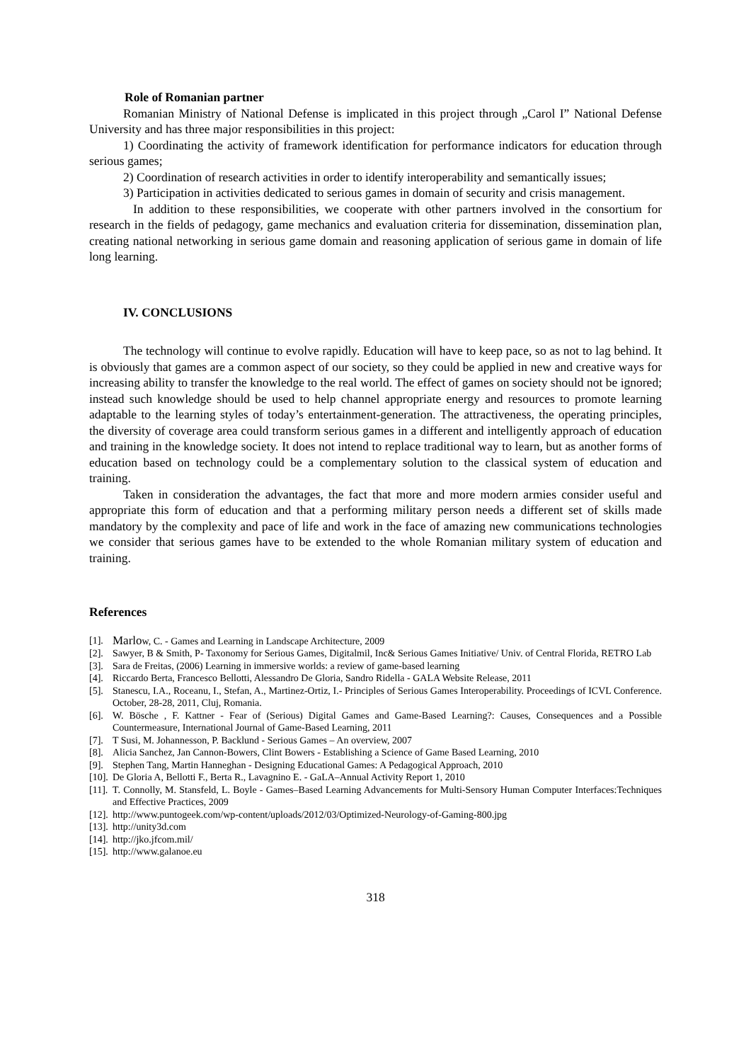Role of Romanian partner
Romanian Ministry of National Defense is implicated in this project through „Carol I” National Defense University and has three major responsibilities in this project:
1) Coordinating the activity of framework identification for performance indicators for education through serious games;
2) Coordination of research activities in order to identify interoperability and semantically issues;
3) Participation in activities dedicated to serious games in domain of security and crisis management.
In addition to these responsibilities, we cooperate with other partners involved in the consortium for research in the fields of pedagogy, game mechanics and evaluation criteria for dissemination, dissemination plan, creating national networking in serious game domain and reasoning application of serious game in domain of life long learning.
IV. CONCLUSIONS
The technology will continue to evolve rapidly. Education will have to keep pace, so as not to lag behind. It is obviously that games are a common aspect of our society, so they could be applied in new and creative ways for increasing ability to transfer the knowledge to the real world. The effect of games on society should not be ignored; instead such knowledge should be used to help channel appropriate energy and resources to promote learning adaptable to the learning styles of today’s entertainment-generation. The attractiveness, the operating principles, the diversity of coverage area could transform serious games in a different and intelligently approach of education and training in the knowledge society. It does not intend to replace traditional way to learn, but as another forms of education based on technology could be a complementary solution to the classical system of education and training.
Taken in consideration the advantages, the fact that more and more modern armies consider useful and appropriate this form of education and that a performing military person needs a different set of skills made mandatory by the complexity and pace of life and work in the face of amazing new communications technologies we consider that serious games have to be extended to the whole Romanian military system of education and training.
References
[1]. Marlow, C. - Games and Learning in Landscape Architecture, 2009
[2]. Sawyer, B & Smith, P- Taxonomy for Serious Games, Digitalmil, Inc& Serious Games Initiative/ Univ. of Central Florida, RETRO Lab
[3]. Sara de Freitas, (2006) Learning in immersive worlds: a review of game-based learning
[4]. Riccardo Berta, Francesco Bellotti, Alessandro De Gloria, Sandro Ridella - GALA Website Release, 2011
[5]. Stanescu, I.A., Roceanu, I., Stefan, A., Martinez-Ortiz, I.- Principles of Serious Games Interoperability. Proceedings of ICVL Conference. October, 28-28, 2011, Cluj, Romania.
[6]. W. Bösche , F. Kattner - Fear of (Serious) Digital Games and Game-Based Learning?: Causes, Consequences and a Possible Countermeasure, International Journal of Game-Based Learning, 2011
[7]. T Susi, M. Johannesson, P. Backlund - Serious Games – An overview, 2007
[8]. Alicia Sanchez, Jan Cannon-Bowers, Clint Bowers - Establishing a Science of Game Based Learning, 2010
[9]. Stephen Tang, Martin Hanneghan - Designing Educational Games: A Pedagogical Approach, 2010
[10]. De Gloria A, Bellotti F., Berta R., Lavagnino E. - GaLA–Annual Activity Report 1, 2010
[11]. T. Connolly, M. Stansfeld, L. Boyle - Games–Based Learning Advancements for Multi-Sensory Human Computer Interfaces:Techniques and Effective Practices, 2009
[12]. http://www.puntogeek.com/wp-content/uploads/2012/03/Optimized-Neurology-of-Gaming-800.jpg
[13]. http://unity3d.com
[14]. http://jko.jfcom.mil/
[15]. http://www.galanoe.eu
318